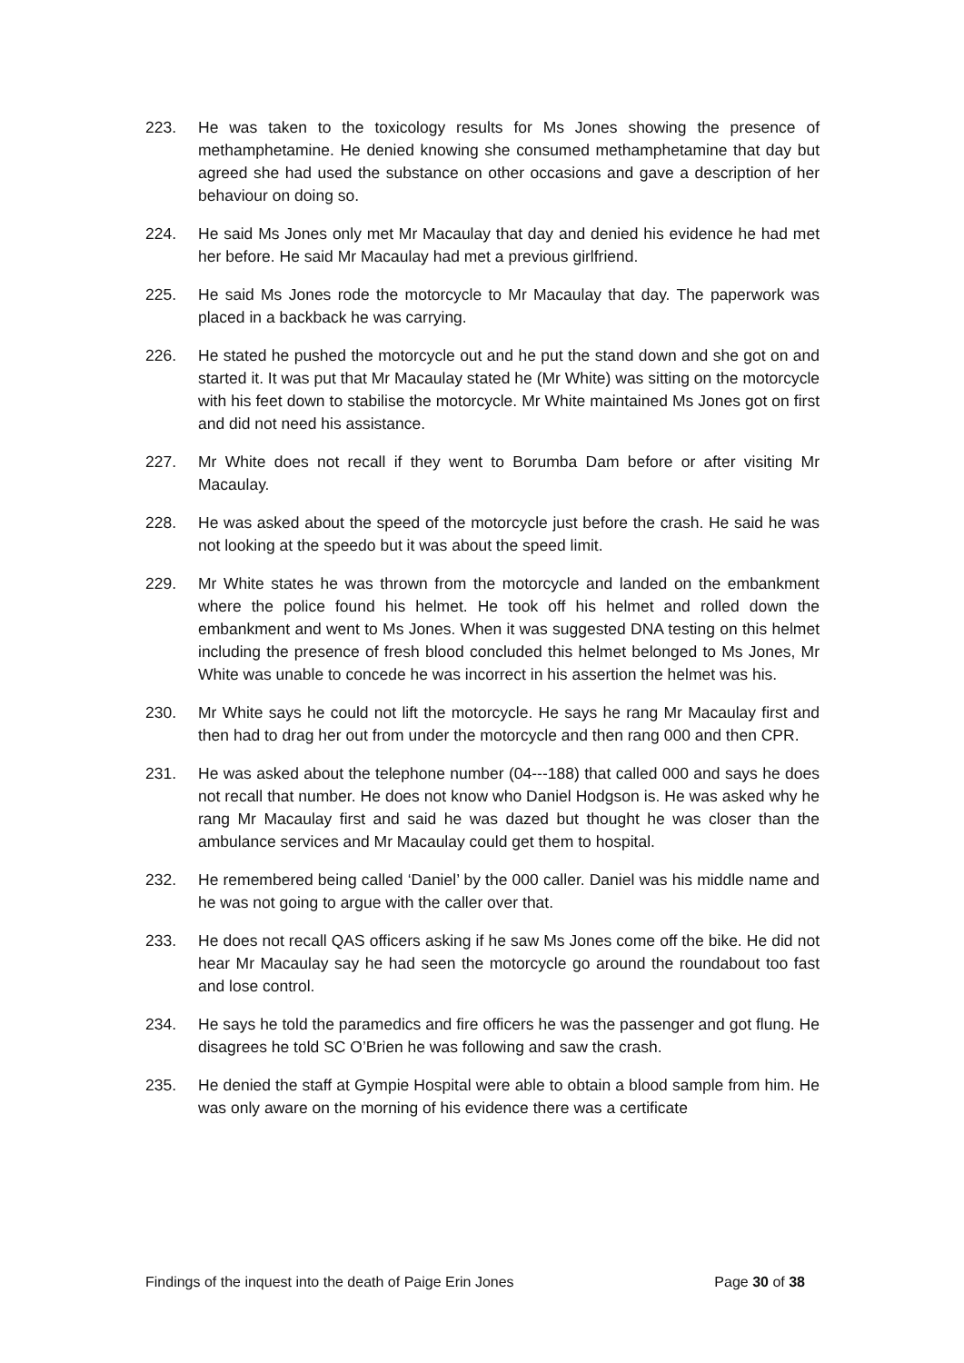223. He was taken to the toxicology results for Ms Jones showing the presence of methamphetamine. He denied knowing she consumed methamphetamine that day but agreed she had used the substance on other occasions and gave a description of her behaviour on doing so.
224. He said Ms Jones only met Mr Macaulay that day and denied his evidence he had met her before. He said Mr Macaulay had met a previous girlfriend.
225. He said Ms Jones rode the motorcycle to Mr Macaulay that day. The paperwork was placed in a backback he was carrying.
226. He stated he pushed the motorcycle out and he put the stand down and she got on and started it. It was put that Mr Macaulay stated he (Mr White) was sitting on the motorcycle with his feet down to stabilise the motorcycle. Mr White maintained Ms Jones got on first and did not need his assistance.
227. Mr White does not recall if they went to Borumba Dam before or after visiting Mr Macaulay.
228. He was asked about the speed of the motorcycle just before the crash. He said he was not looking at the speedo but it was about the speed limit.
229. Mr White states he was thrown from the motorcycle and landed on the embankment where the police found his helmet. He took off his helmet and rolled down the embankment and went to Ms Jones. When it was suggested DNA testing on this helmet including the presence of fresh blood concluded this helmet belonged to Ms Jones, Mr White was unable to concede he was incorrect in his assertion the helmet was his.
230. Mr White says he could not lift the motorcycle. He says he rang Mr Macaulay first and then had to drag her out from under the motorcycle and then rang 000 and then CPR.
231. He was asked about the telephone number (04---188) that called 000 and says he does not recall that number. He does not know who Daniel Hodgson is. He was asked why he rang Mr Macaulay first and said he was dazed but thought he was closer than the ambulance services and Mr Macaulay could get them to hospital.
232. He remembered being called ‘Daniel’ by the 000 caller. Daniel was his middle name and he was not going to argue with the caller over that.
233. He does not recall QAS officers asking if he saw Ms Jones come off the bike. He did not hear Mr Macaulay say he had seen the motorcycle go around the roundabout too fast and lose control.
234. He says he told the paramedics and fire officers he was the passenger and got flung. He disagrees he told SC O’Brien he was following and saw the crash.
235. He denied the staff at Gympie Hospital were able to obtain a blood sample from him. He was only aware on the morning of his evidence there was a certificate
Findings of the inquest into the death of Paige Erin Jones Page 30 of 38